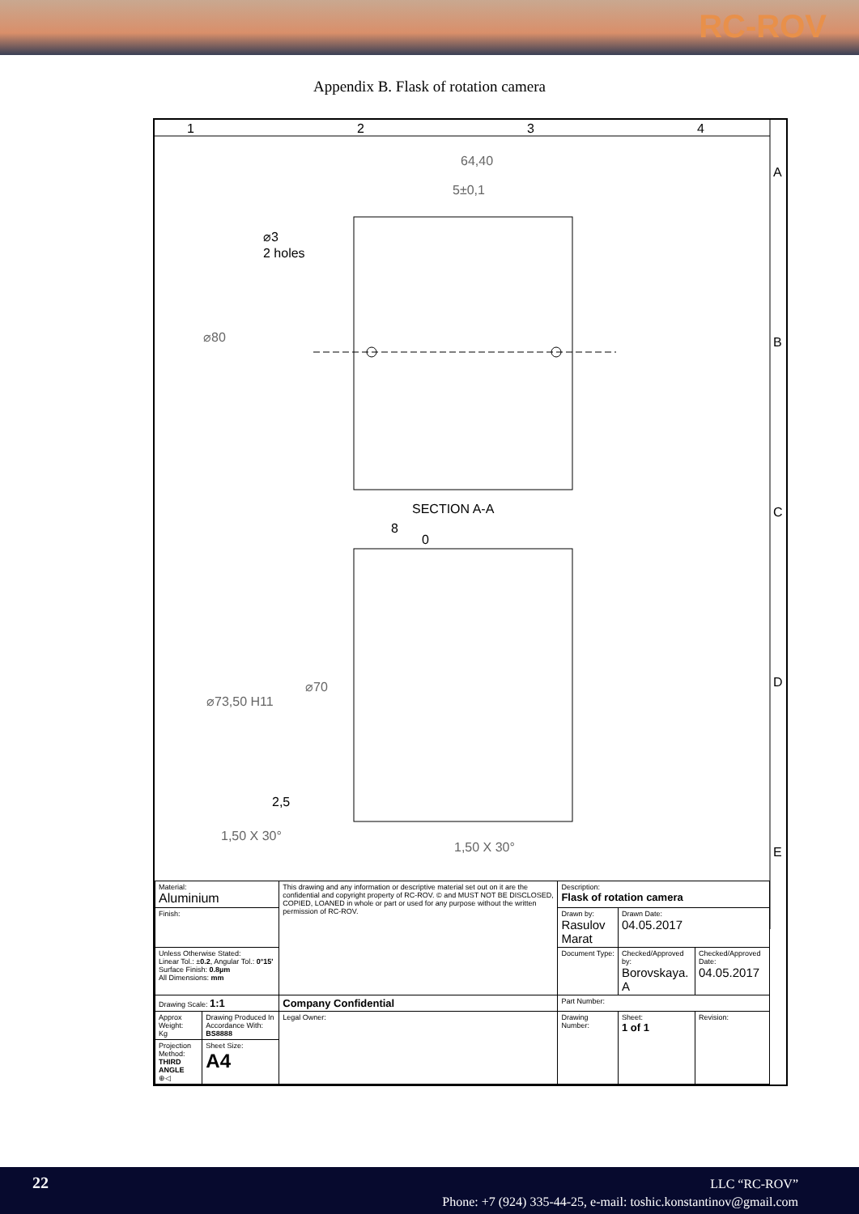RC-ROV
Appendix B. Flask of rotation camera
1
2
3
4
A
B
C
D
E
64,40
5±0,1
⌀3
2 holes
⌀80
SECTION A-A
⌀73,50 H11
⌀70
1,50 X 30°
1,50 X 30°
2,5
8
0
| Material: Aluminium | | This drawing and any information or descriptive material set out on it are the confidential and copyright property of RC-ROV. © and MUST NOT BE DISCLOSED, COPIED, LOANED in whole or part or used for any purpose without the written permission of RC-ROV. | Description: Flask of rotation camera | | |
| Finish: | | | Drawn by: Rasulov Marat | Drawn Date: 04.05.2017 | |
| Unless Otherwise Stated: Linear Tol.: ± 0.2 , Angular Tol.: 0°15' Surface Finish: 0.8µm All Dimensions: mm | | | Document Type: | Checked/Approved by: Borovskaya. A | Checked/Approved Date: 04.05.2017 |
| Drawing Scale: 1:1 | | Company Confidential | Part Number: | | |
| Approx Weight: Kg | Drawing Produced In Accordance With: BS8888 | Legal Owner: | Drawing Number: | Sheet: 1 of 1 | Revision: |
| Projection Method: THIRD ANGLE ⊕◁ | Sheet Size: A4 | | | | |
22
LLC “RC-ROV”
Phone: +7 (924) 335-44-25, e-mail: toshic.konstantinov@gmail.com